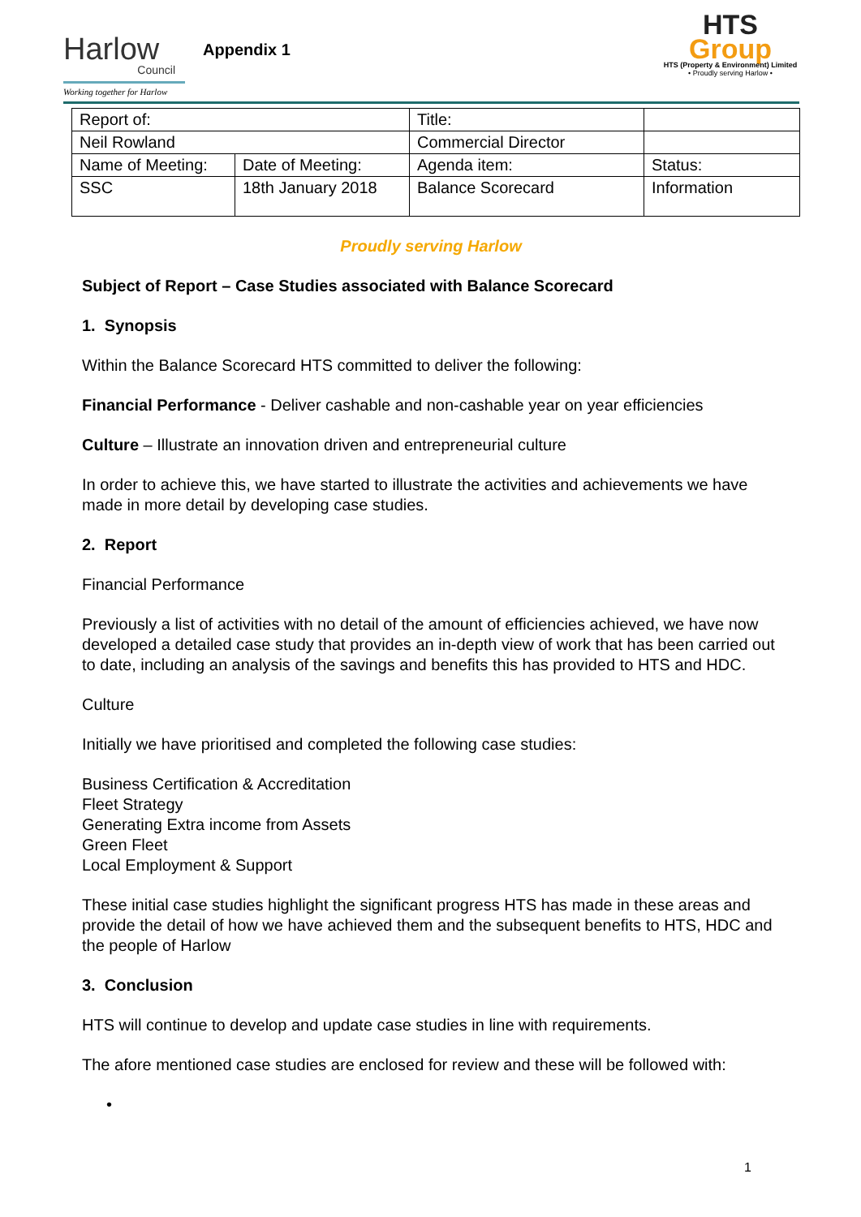Harlow
Council
Working together for Harlow
Appendix 1
HTS Group
HTS (Property & Environment) Limited
• Proudly serving Harlow •
| Report of: | | Title: | |
| Neil Rowland | | Commercial Director | |
| Name of Meeting: | Date of Meeting: | Agenda item: | Status: |
| SSC | 18th January 2018 | Balance Scorecard | Information |
Proudly serving Harlow
Subject of Report – Case Studies associated with Balance Scorecard
1. Synopsis
Within the Balance Scorecard HTS committed to deliver the following:
Financial Performance - Deliver cashable and non-cashable year on year efficiencies
Culture – Illustrate an innovation driven and entrepreneurial culture
In order to achieve this, we have started to illustrate the activities and achievements we have made in more detail by developing case studies.
2. Report
Financial Performance
Previously a list of activities with no detail of the amount of efficiencies achieved, we have now developed a detailed case study that provides an in-depth view of work that has been carried out to date, including an analysis of the savings and benefits this has provided to HTS and HDC.
Culture
Initially we have prioritised and completed the following case studies:
Business Certification & Accreditation
Fleet Strategy
Generating Extra income from Assets
Green Fleet
Local Employment & Support
These initial case studies highlight the significant progress HTS has made in these areas and provide the detail of how we have achieved them and the subsequent benefits to HTS, HDC and the people of Harlow
3. Conclusion
HTS will continue to develop and update case studies in line with requirements.
The afore mentioned case studies are enclosed for review and these will be followed with:
•
1